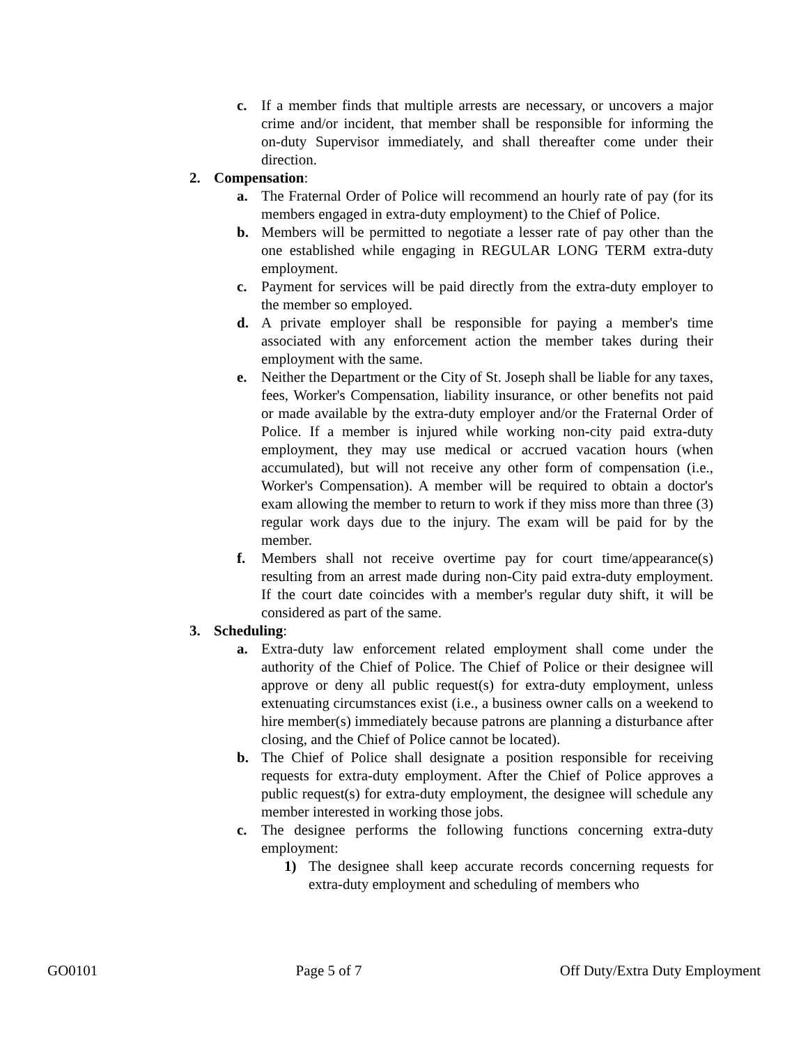c. If a member finds that multiple arrests are necessary, or uncovers a major crime and/or incident, that member shall be responsible for informing the on-duty Supervisor immediately, and shall thereafter come under their direction.
2. Compensation:
a. The Fraternal Order of Police will recommend an hourly rate of pay (for its members engaged in extra-duty employment) to the Chief of Police.
b. Members will be permitted to negotiate a lesser rate of pay other than the one established while engaging in REGULAR LONG TERM extra-duty employment.
c. Payment for services will be paid directly from the extra-duty employer to the member so employed.
d. A private employer shall be responsible for paying a member's time associated with any enforcement action the member takes during their employment with the same.
e. Neither the Department or the City of St. Joseph shall be liable for any taxes, fees, Worker's Compensation, liability insurance, or other benefits not paid or made available by the extra-duty employer and/or the Fraternal Order of Police. If a member is injured while working non-city paid extra-duty employment, they may use medical or accrued vacation hours (when accumulated), but will not receive any other form of compensation (i.e., Worker's Compensation). A member will be required to obtain a doctor's exam allowing the member to return to work if they miss more than three (3) regular work days due to the injury. The exam will be paid for by the member.
f. Members shall not receive overtime pay for court time/appearance(s) resulting from an arrest made during non-City paid extra-duty employment. If the court date coincides with a member's regular duty shift, it will be considered as part of the same.
3. Scheduling:
a. Extra-duty law enforcement related employment shall come under the authority of the Chief of Police. The Chief of Police or their designee will approve or deny all public request(s) for extra-duty employment, unless extenuating circumstances exist (i.e., a business owner calls on a weekend to hire member(s) immediately because patrons are planning a disturbance after closing, and the Chief of Police cannot be located).
b. The Chief of Police shall designate a position responsible for receiving requests for extra-duty employment. After the Chief of Police approves a public request(s) for extra-duty employment, the designee will schedule any member interested in working those jobs.
c. The designee performs the following functions concerning extra-duty employment:
1) The designee shall keep accurate records concerning requests for extra-duty employment and scheduling of members who
GO0101 Page 5 of 7 Off Duty/Extra Duty Employment